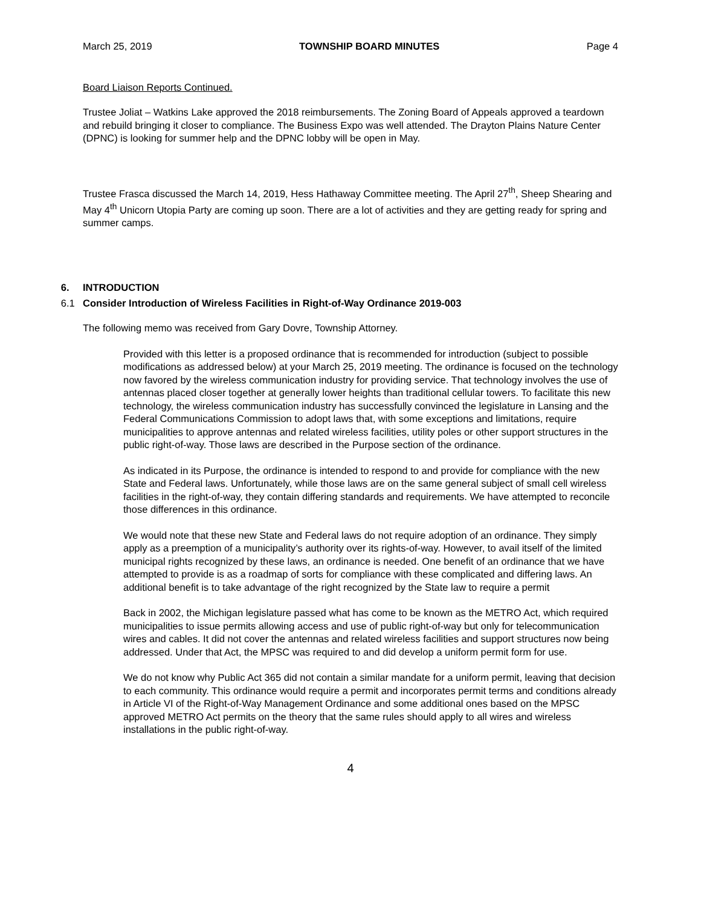March 25, 2019 TOWNSHIP BOARD MINUTES Page 4
Board Liaison Reports Continued.
Trustee Joliat – Watkins Lake approved the 2018 reimbursements. The Zoning Board of Appeals approved a teardown and rebuild bringing it closer to compliance. The Business Expo was well attended. The Drayton Plains Nature Center (DPNC) is looking for summer help and the DPNC lobby will be open in May.
Trustee Frasca discussed the March 14, 2019, Hess Hathaway Committee meeting. The April 27<sup>th</sup>, Sheep Shearing and May 4<sup>th</sup> Unicorn Utopia Party are coming up soon. There are a lot of activities and they are getting ready for spring and summer camps.
6. INTRODUCTION
6.1 Consider Introduction of Wireless Facilities in Right-of-Way Ordinance 2019-003
The following memo was received from Gary Dovre, Township Attorney.
Provided with this letter is a proposed ordinance that is recommended for introduction (subject to possible modifications as addressed below) at your March 25, 2019 meeting. The ordinance is focused on the technology now favored by the wireless communication industry for providing service. That technology involves the use of antennas placed closer together at generally lower heights than traditional cellular towers. To facilitate this new technology, the wireless communication industry has successfully convinced the legislature in Lansing and the Federal Communications Commission to adopt laws that, with some exceptions and limitations, require municipalities to approve antennas and related wireless facilities, utility poles or other support structures in the public right-of-way. Those laws are described in the Purpose section of the ordinance.
As indicated in its Purpose, the ordinance is intended to respond to and provide for compliance with the new State and Federal laws. Unfortunately, while those laws are on the same general subject of small cell wireless facilities in the right-of-way, they contain differing standards and requirements. We have attempted to reconcile those differences in this ordinance.
We would note that these new State and Federal laws do not require adoption of an ordinance. They simply apply as a preemption of a municipality’s authority over its rights-of-way. However, to avail itself of the limited municipal rights recognized by these laws, an ordinance is needed. One benefit of an ordinance that we have attempted to provide is as a roadmap of sorts for compliance with these complicated and differing laws. An additional benefit is to take advantage of the right recognized by the State law to require a permit
Back in 2002, the Michigan legislature passed what has come to be known as the METRO Act, which required municipalities to issue permits allowing access and use of public right-of-way but only for telecommunication wires and cables. It did not cover the antennas and related wireless facilities and support structures now being addressed. Under that Act, the MPSC was required to and did develop a uniform permit form for use.
We do not know why Public Act 365 did not contain a similar mandate for a uniform permit, leaving that decision to each community. This ordinance would require a permit and incorporates permit terms and conditions already in Article VI of the Right-of-Way Management Ordinance and some additional ones based on the MPSC approved METRO Act permits on the theory that the same rules should apply to all wires and wireless installations in the public right-of-way.
4